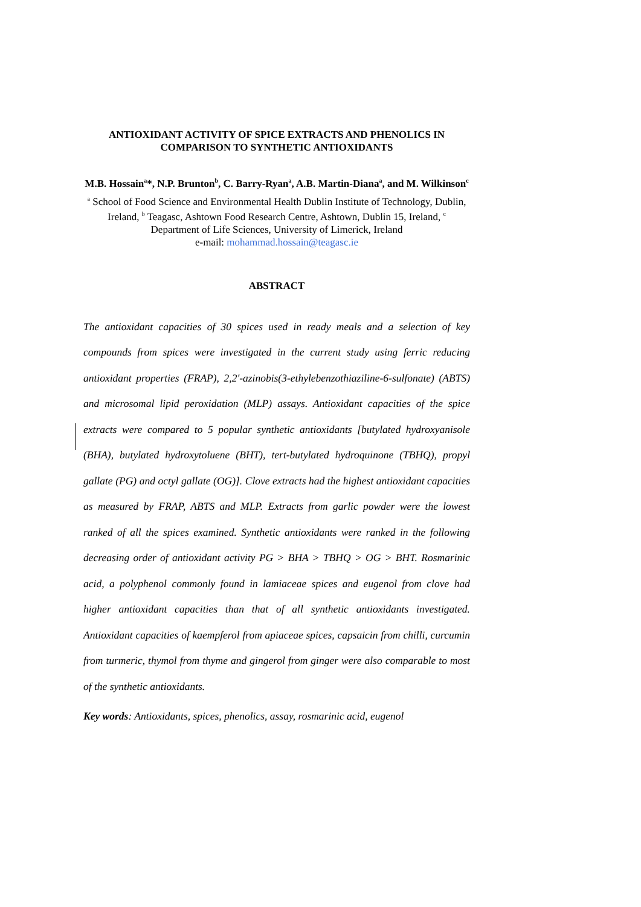ANTIOXIDANT ACTIVITY OF SPICE EXTRACTS AND PHENOLICS IN COMPARISON TO SYNTHETIC ANTIOXIDANTS
M.B. Hossain<sup>a</sup>*, N.P. Brunton<sup>b</sup>, C. Barry-Ryan<sup>a</sup>, A.B. Martin-Diana<sup>a</sup>, and M. Wilkinson<sup>c</sup>
<sup>a</sup> School of Food Science and Environmental Health Dublin Institute of Technology, Dublin, Ireland, <sup>b</sup> Teagasc, Ashtown Food Research Centre, Ashtown, Dublin 15, Ireland, <sup>c</sup> Department of Life Sciences, University of Limerick, Ireland
e-mail: mohammad.hossain@teagasc.ie
ABSTRACT
The antioxidant capacities of 30 spices used in ready meals and a selection of key compounds from spices were investigated in the current study using ferric reducing antioxidant properties (FRAP), 2,2'-azinobis(3-ethylebenzothiaziline-6-sulfonate) (ABTS) and microsomal lipid peroxidation (MLP) assays. Antioxidant capacities of the spice extracts were compared to 5 popular synthetic antioxidants [butylated hydroxyanisole (BHA), butylated hydroxytoluene (BHT), tert-butylated hydroquinone (TBHQ), propyl gallate (PG) and octyl gallate (OG)]. Clove extracts had the highest antioxidant capacities as measured by FRAP, ABTS and MLP. Extracts from garlic powder were the lowest ranked of all the spices examined. Synthetic antioxidants were ranked in the following decreasing order of antioxidant activity PG > BHA > TBHQ > OG > BHT. Rosmarinic acid, a polyphenol commonly found in lamiaceae spices and eugenol from clove had higher antioxidant capacities than that of all synthetic antioxidants investigated. Antioxidant capacities of kaempferol from apiaceae spices, capsaicin from chilli, curcumin from turmeric, thymol from thyme and gingerol from ginger were also comparable to most of the synthetic antioxidants.
Key words: Antioxidants, spices, phenolics, assay, rosmarinic acid, eugenol